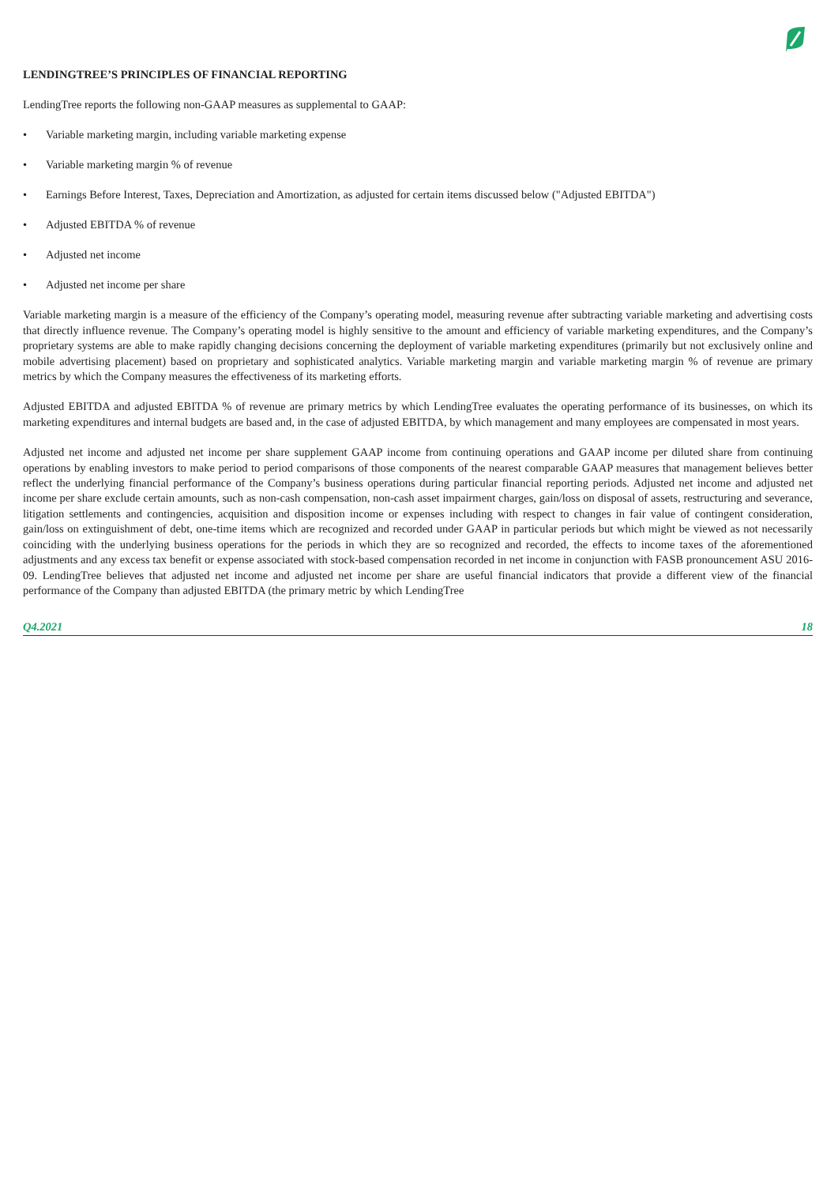LENDINGTREE’S PRINCIPLES OF FINANCIAL REPORTING
LendingTree reports the following non-GAAP measures as supplemental to GAAP:
• Variable marketing margin, including variable marketing expense
• Variable marketing margin % of revenue
• Earnings Before Interest, Taxes, Depreciation and Amortization, as adjusted for certain items discussed below ("Adjusted EBITDA")
• Adjusted EBITDA % of revenue
• Adjusted net income
• Adjusted net income per share
Variable marketing margin is a measure of the efficiency of the Company’s operating model, measuring revenue after subtracting variable marketing and advertising costs that directly influence revenue. The Company’s operating model is highly sensitive to the amount and efficiency of variable marketing expenditures, and the Company’s proprietary systems are able to make rapidly changing decisions concerning the deployment of variable marketing expenditures (primarily but not exclusively online and mobile advertising placement) based on proprietary and sophisticated analytics. Variable marketing margin and variable marketing margin % of revenue are primary metrics by which the Company measures the effectiveness of its marketing efforts.
Adjusted EBITDA and adjusted EBITDA % of revenue are primary metrics by which LendingTree evaluates the operating performance of its businesses, on which its marketing expenditures and internal budgets are based and, in the case of adjusted EBITDA, by which management and many employees are compensated in most years.
Adjusted net income and adjusted net income per share supplement GAAP income from continuing operations and GAAP income per diluted share from continuing operations by enabling investors to make period to period comparisons of those components of the nearest comparable GAAP measures that management believes better reflect the underlying financial performance of the Company’s business operations during particular financial reporting periods. Adjusted net income and adjusted net income per share exclude certain amounts, such as non-cash compensation, non-cash asset impairment charges, gain/loss on disposal of assets, restructuring and severance, litigation settlements and contingencies, acquisition and disposition income or expenses including with respect to changes in fair value of contingent consideration, gain/loss on extinguishment of debt, one-time items which are recognized and recorded under GAAP in particular periods but which might be viewed as not necessarily coinciding with the underlying business operations for the periods in which they are so recognized and recorded, the effects to income taxes of the aforementioned adjustments and any excess tax benefit or expense associated with stock-based compensation recorded in net income in conjunction with FASB pronouncement ASU 2016-09. LendingTree believes that adjusted net income and adjusted net income per share are useful financial indicators that provide a different view of the financial performance of the Company than adjusted EBITDA (the primary metric by which LendingTree
Q4.2021 18